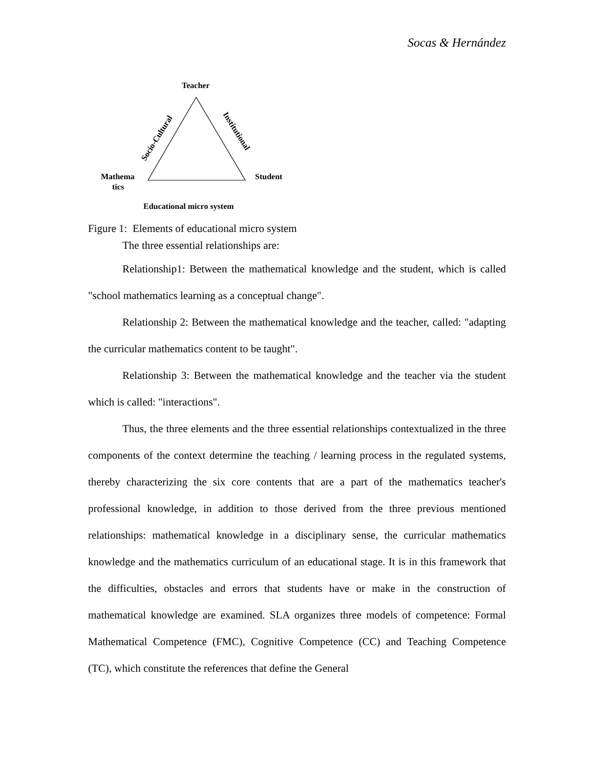Socas & Hernández
Teacher
Mathema
tics
Student
Educational micro system
Socio-Cultural
Institutional
Figure 1: Elements of educational micro system
The three essential relationships are:
Relationship1: Between the mathematical knowledge and the student, which is called "school mathematics learning as a conceptual change".
Relationship 2: Between the mathematical knowledge and the teacher, called: "adapting the curricular mathematics content to be taught".
Relationship 3: Between the mathematical knowledge and the teacher via the student which is called: "interactions".
Thus, the three elements and the three essential relationships contextualized in the three components of the context determine the teaching / learning process in the regulated systems, thereby characterizing the six core contents that are a part of the mathematics teacher's professional knowledge, in addition to those derived from the three previous mentioned relationships: mathematical knowledge in a disciplinary sense, the curricular mathematics knowledge and the mathematics curriculum of an educational stage. It is in this framework that the difficulties, obstacles and errors that students have or make in the construction of mathematical knowledge are examined. SLA organizes three models of competence: Formal Mathematical Competence (FMC), Cognitive Competence (CC) and Teaching Competence (TC), which constitute the references that define the General